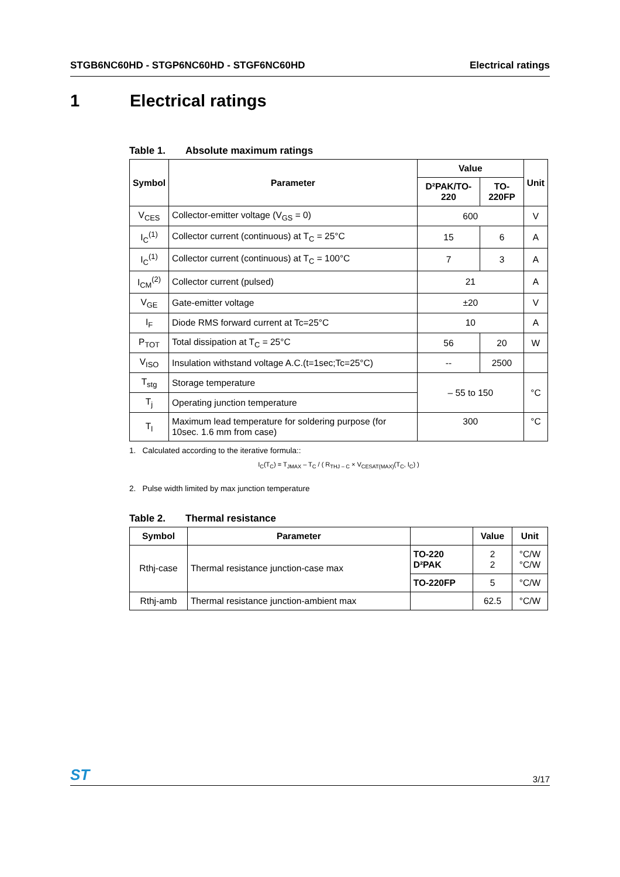STGB6NC60HD - STGP6NC60HD - STGF6NC60HD Electrical ratings
1 Electrical ratings
Table 1. Absolute maximum ratings
| Symbol | Parameter | Value | | Unit |
| --- | --- | --- | --- | --- |
| | | D²PAK/TO-220 | TO-220FP | |
| V<sub>CES</sub> | Collector-emitter voltage (V<sub>GS</sub> = 0) | 600 | | V |
| I<sub>C</sub><sup>(1)</sup> | Collector current (continuous) at T<sub>C</sub> = 25°C | 15 | 6 | A |
| I<sub>C</sub><sup>(1)</sup> | Collector current (continuous) at T<sub>C</sub> = 100°C | 7 | 3 | A |
| I<sub>CM</sub><sup>(2)</sup> | Collector current (pulsed) | 21 | | A |
| V<sub>GE</sub> | Gate-emitter voltage | ±20 | | V |
| I<sub>F</sub> | Diode RMS forward current at Tc=25°C | 10 | | A |
| P<sub>TOT</sub> | Total dissipation at T<sub>C</sub> = 25°C | 56 | 20 | W |
| V<sub>ISO</sub> | Insulation withstand voltage A.C.(t=1sec;Tc=25°C) | -- | 2500 | |
| T<sub>stg</sub> | Storage temperature | – 55 to 150 | | °C |
| T<sub>j</sub> | Operating junction temperature | | | |
| T<sub>l</sub> | Maximum lead temperature for soldering purpose (for 10sec. 1.6 mm from case) | 300 | | °C |
1. Calculated according to the iterative formula::
I<sub>C</sub>(T<sub>C</sub>) = T<sub>JMAX</sub> – T<sub>C</sub> / ( R<sub>THJ – C</sub> × V<sub>CESAT(MAX)</sub>(T<sub>C</sub>, I<sub>C</sub>) )
2. Pulse width limited by max junction temperature
Table 2. Thermal resistance
| Symbol | Parameter | | Value | Unit |
| --- | --- | --- | --- | --- |
| Rthj-case | Thermal resistance junction-case max | TO-220 D²PAK | 2 2 | °C/W °C/W |
| | | TO-220FP | 5 | °C/W |
| Rthj-amb | Thermal resistance junction-ambient max | | 62.5 | °C/W |
ST 3/17